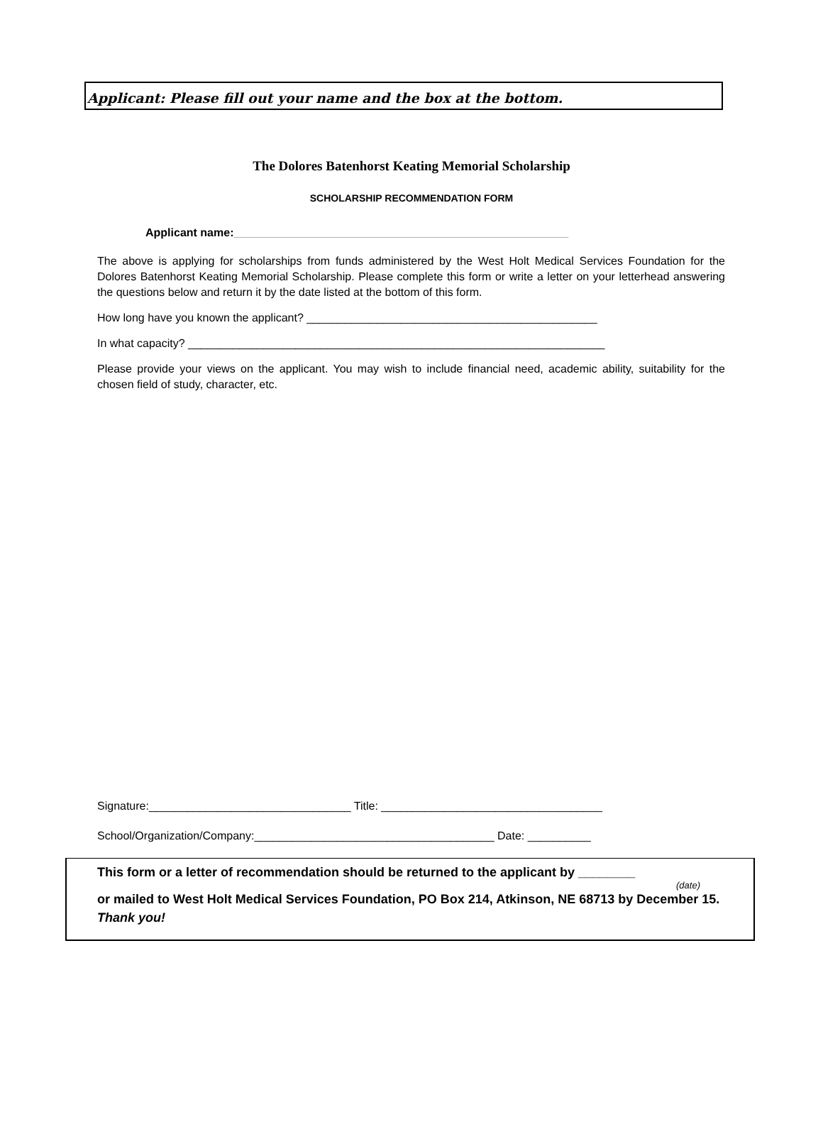Applicant: Please fill out your name and the box at the bottom.
The Dolores Batenhorst Keating Memorial Scholarship
SCHOLARSHIP RECOMMENDATION FORM
Applicant name:_____________________________________________________
The above is applying for scholarships from funds administered by the West Holt Medical Services Foundation for the Dolores Batenhorst Keating Memorial Scholarship. Please complete this form or write a letter on your letterhead answering the questions below and return it by the date listed at the bottom of this form.
How long have you known the applicant? ______________________________________________
In what capacity? __________________________________________________________________
Please provide your views on the applicant. You may wish to include financial need, academic ability, suitability for the chosen field of study, character, etc.
Signature:________________________________ Title: ___________________________________
School/Organization/Company:______________________________________ Date: __________
This form or a letter of recommendation should be returned to the applicant by ________
(date)
or mailed to West Holt Medical Services Foundation, PO Box 214, Atkinson, NE 68713 by December 15. Thank you!